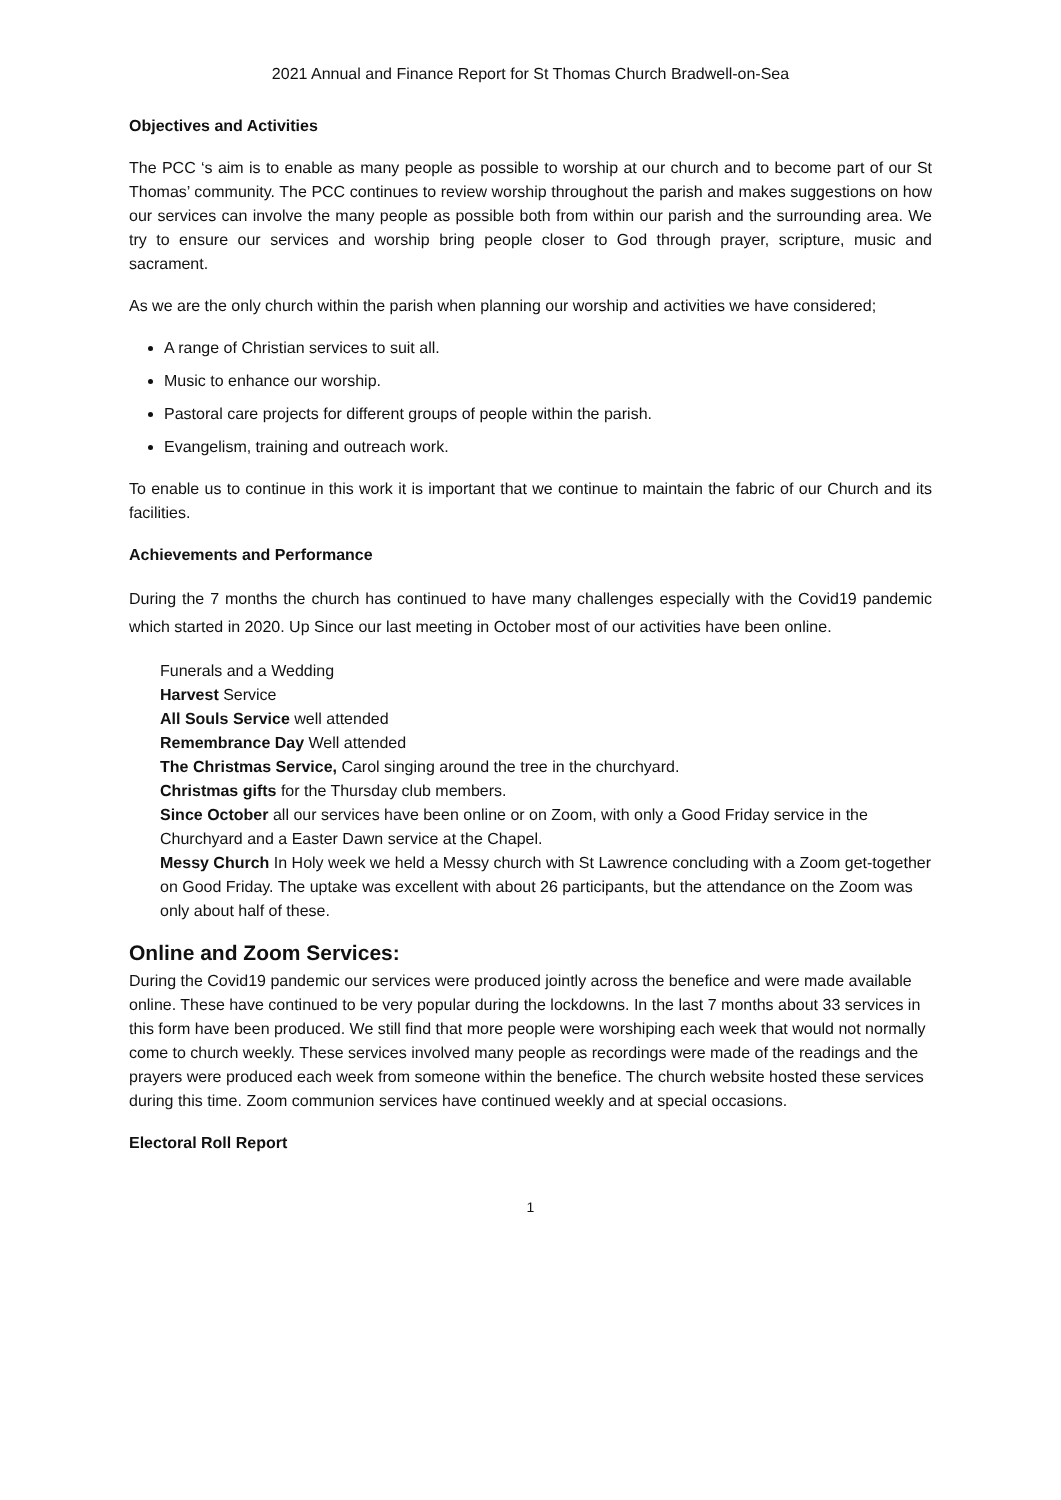2021 Annual and Finance Report for St Thomas Church Bradwell-on-Sea
Objectives and Activities
The PCC ‘s aim is to enable as many people as possible to worship at our church and to become part of our St Thomas’ community. The PCC continues to review worship throughout the parish and makes suggestions on how our services can involve the many people as possible both from within our parish and the surrounding area. We try to ensure our services and worship bring people closer to God through prayer, scripture, music and sacrament.
As we are the only church within the parish when planning our worship and activities we have considered;
A range of Christian services to suit all.
Music to enhance our worship.
Pastoral care projects for different groups of people within the parish.
Evangelism, training and outreach work.
To enable us to continue in this work it is important that we continue to maintain the fabric of our Church and its facilities.
Achievements and Performance
During the 7 months the church has continued to have many challenges especially with the Covid19 pandemic which started in 2020. Up Since our last meeting in October most of our activities have been online.
Funerals and a Wedding
Harvest Service
All Souls Service well attended
Remembrance Day Well attended
The Christmas Service, Carol singing around the tree in the churchyard.
Christmas gifts for the Thursday club members.
Since October all our services have been online or on Zoom, with only a Good Friday service in the Churchyard and a Easter Dawn service at the Chapel.
Messy Church In Holy week we held a Messy church with St Lawrence concluding with a Zoom get-together on Good Friday. The uptake was excellent with about 26 participants, but the attendance on the Zoom was only about half of these.
Online and Zoom Services:
During the Covid19 pandemic our services were produced jointly across the benefice and were made available online. These have continued to be very popular during the lockdowns. In the last 7 months about 33 services in this form have been produced. We still find that more people were worshiping each week that would not normally come to church weekly. These services involved many people as recordings were made of the readings and the prayers were produced each week from someone within the benefice. The church website hosted these services during this time. Zoom communion services have continued weekly and at special occasions.
Electoral Roll Report
1